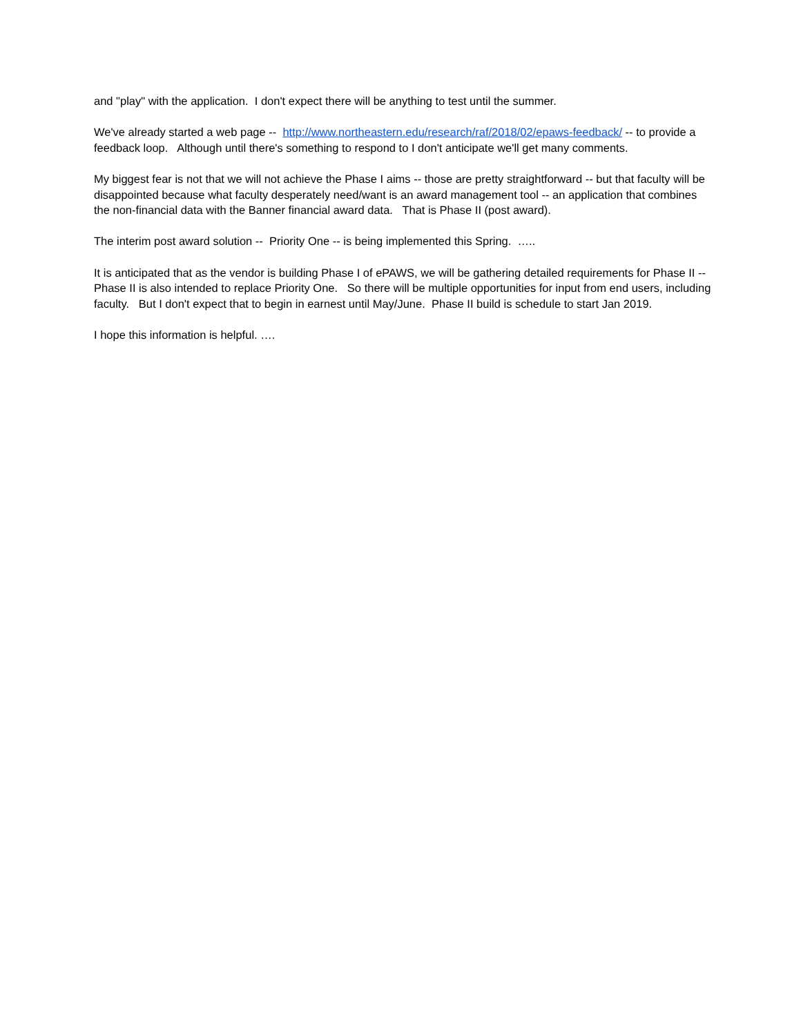and "play" with the application. I don't expect there will be anything to test until the summer.
We've already started a web page -- http://www.northeastern.edu/research/raf/2018/02/epaws-feedback/ -- to provide a feedback loop. Although until there's something to respond to I don't anticipate we'll get many comments.
My biggest fear is not that we will not achieve the Phase I aims -- those are pretty straightforward -- but that faculty will be disappointed because what faculty desperately need/want is an award management tool -- an application that combines the non-financial data with the Banner financial award data. That is Phase II (post award).
The interim post award solution -- Priority One -- is being implemented this Spring. …..
It is anticipated that as the vendor is building Phase I of ePAWS, we will be gathering detailed requirements for Phase II -- Phase II is also intended to replace Priority One. So there will be multiple opportunities for input from end users, including faculty. But I don't expect that to begin in earnest until May/June. Phase II build is schedule to start Jan 2019.
I hope this information is helpful. ….